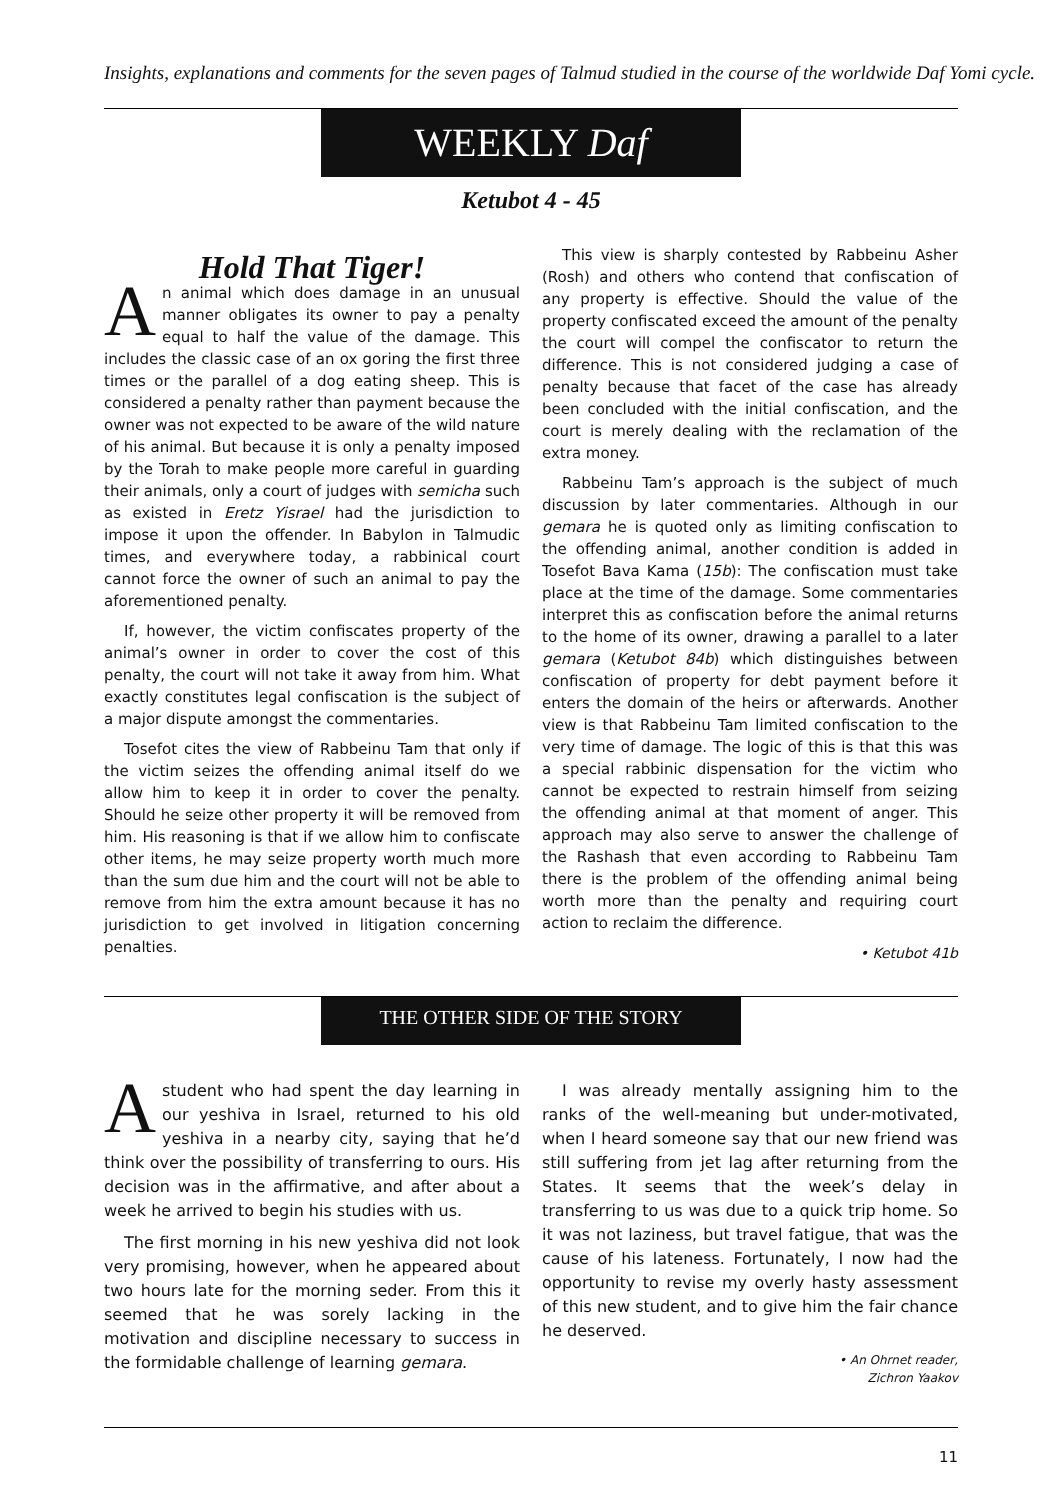Insights, explanations and comments for the seven pages of Talmud studied in the course of the worldwide Daf Yomi cycle.
WEEKLY Daf
Ketubot 4 - 45
Hold That Tiger!
An animal which does damage in an unusual manner obligates its owner to pay a penalty equal to half the value of the damage. This includes the classic case of an ox goring the first three times or the parallel of a dog eating sheep. This is considered a penalty rather than payment because the owner was not expected to be aware of the wild nature of his animal. But because it is only a penalty imposed by the Torah to make people more careful in guarding their animals, only a court of judges with semicha such as existed in Eretz Yisrael had the jurisdiction to impose it upon the offender. In Babylon in Talmudic times, and everywhere today, a rabbinical court cannot force the owner of such an animal to pay the aforementioned penalty.
If, however, the victim confiscates property of the animal’s owner in order to cover the cost of this penalty, the court will not take it away from him. What exactly constitutes legal confiscation is the subject of a major dispute amongst the commentaries.
Tosefot cites the view of Rabbeinu Tam that only if the victim seizes the offending animal itself do we allow him to keep it in order to cover the penalty. Should he seize other property it will be removed from him. His reasoning is that if we allow him to confiscate other items, he may seize property worth much more than the sum due him and the court will not be able to remove from him the extra amount because it has no jurisdiction to get involved in litigation concerning penalties.
This view is sharply contested by Rabbeinu Asher (Rosh) and others who contend that confiscation of any property is effective. Should the value of the property confiscated exceed the amount of the penalty the court will compel the confiscator to return the difference. This is not considered judging a case of penalty because that facet of the case has already been concluded with the initial confiscation, and the court is merely dealing with the reclamation of the extra money.
Rabbeinu Tam’s approach is the subject of much discussion by later commentaries. Although in our gemara he is quoted only as limiting confiscation to the offending animal, another condition is added in Tosefot Bava Kama (15b): The confiscation must take place at the time of the damage. Some commentaries interpret this as confiscation before the animal returns to the home of its owner, drawing a parallel to a later gemara (Ketubot 84b) which distinguishes between confiscation of property for debt payment before it enters the domain of the heirs or afterwards. Another view is that Rabbeinu Tam limited confiscation to the very time of damage. The logic of this is that this was a special rabbinic dispensation for the victim who cannot be expected to restrain himself from seizing the offending animal at that moment of anger. This approach may also serve to answer the challenge of the Rashash that even according to Rabbeinu Tam there is the problem of the offending animal being worth more than the penalty and requiring court action to reclaim the difference.
• Ketubot 41b
THE OTHER SIDE OF THE STORY
A student who had spent the day learning in our yeshiva in Israel, returned to his old yeshiva in a nearby city, saying that he’d think over the possibility of transferring to ours. His decision was in the affirmative, and after about a week he arrived to begin his studies with us.
The first morning in his new yeshiva did not look very promising, however, when he appeared about two hours late for the morning seder. From this it seemed that he was sorely lacking in the motivation and discipline necessary to success in the formidable challenge of learning gemara.
I was already mentally assigning him to the ranks of the well-meaning but under-motivated, when I heard someone say that our new friend was still suffering from jet lag after returning from the States. It seems that the week’s delay in transferring to us was due to a quick trip home. So it was not laziness, but travel fatigue, that was the cause of his lateness. Fortunately, I now had the opportunity to revise my overly hasty assessment of this new student, and to give him the fair chance he deserved.
• An Ohrnet reader,
Zichron Yaakov
11